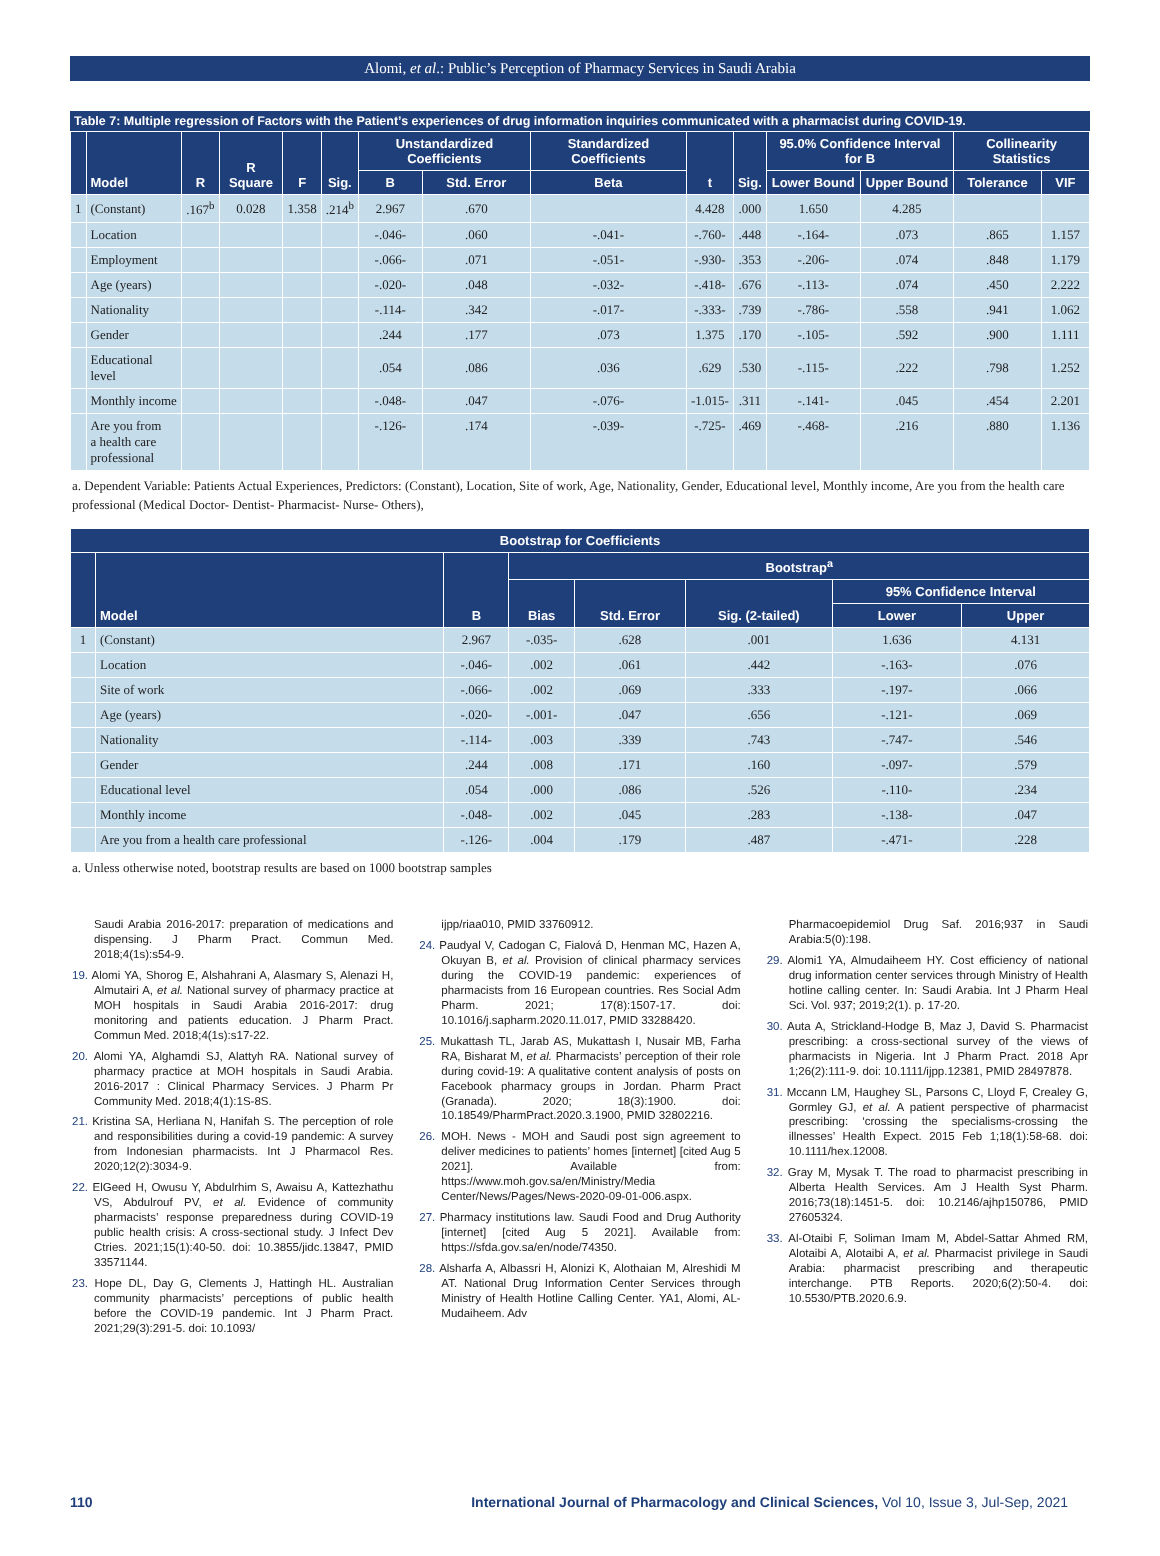Alomi, et al.: Public’s Perception of Pharmacy Services in Saudi Arabia
Table 7: Multiple regression of Factors with the Patient’s experiences of drug information inquiries communicated with a pharmacist during COVID-19.
| | Model | R | R Square | F | Sig. | Unstandardized Coefficients | | Standardized Coefficients | t | Sig. | 95.0% Confidence Interval for B | | Collinearity Statistics | |
| --- | --- | --- | --- | --- | --- | --- | --- | --- | --- | --- | --- | --- | --- | --- |
| | | | | | | B | Std. Error | Beta | | | Lower Bound | Upper Bound | Tolerance | VIF |
| 1 | (Constant) | .167<sup>b</sup> | 0.028 | 1.358 | .214<sup>b</sup> | 2.967 | .670 | | 4.428 | .000 | 1.650 | 4.285 | | |
| | Location | | | | | -.046- | .060 | -.041- | -.760- | .448 | -.164- | .073 | .865 | 1.157 |
| | Employment | | | | | -.066- | .071 | -.051- | -.930- | .353 | -.206- | .074 | .848 | 1.179 |
| | Age (years) | | | | | -.020- | .048 | -.032- | -.418- | .676 | -.113- | .074 | .450 | 2.222 |
| | Nationality | | | | | -.114- | .342 | -.017- | -.333- | .739 | -.786- | .558 | .941 | 1.062 |
| | Gender | | | | | .244 | .177 | .073 | 1.375 | .170 | -.105- | .592 | .900 | 1.111 |
| | Educational level | | | | | .054 | .086 | .036 | .629 | .530 | -.115- | .222 | .798 | 1.252 |
| | Monthly income | | | | | -.048- | .047 | -.076- | -1.015- | .311 | -.141- | .045 | .454 | 2.201 |
| | Are you from a health care professional | | | | | -.126- | .174 | -.039- | -.725- | .469 | -.468- | .216 | .880 | 1.136 |
a. Dependent Variable: Patients Actual Experiences, Predictors: (Constant), Location, Site of work, Age, Nationality, Gender, Educational level, Monthly income, Are you from the health care professional (Medical Doctor- Dentist- Pharmacist- Nurse- Others),
| Bootstrap for Coefficients | | | | | | | |
| --- | --- | --- | --- | --- | --- | --- | --- |
| | Model | B | Bootstrap<sup>a</sup> | | | | |
| | | | Bias | Std. Error | Sig. (2-tailed) | 95% Confidence Interval | |
| | | | | | | Lower | Upper |
| 1 | (Constant) | 2.967 | -.035- | .628 | .001 | 1.636 | 4.131 |
| | Location | -.046- | .002 | .061 | .442 | -.163- | .076 |
| | Site of work | -.066- | .002 | .069 | .333 | -.197- | .066 |
| | Age (years) | -.020- | -.001- | .047 | .656 | -.121- | .069 |
| | Nationality | -.114- | .003 | .339 | .743 | -.747- | .546 |
| | Gender | .244 | .008 | .171 | .160 | -.097- | .579 |
| | Educational level | .054 | .000 | .086 | .526 | -.110- | .234 |
| | Monthly income | -.048- | .002 | .045 | .283 | -.138- | .047 |
| | Are you from a health care professional | -.126- | .004 | .179 | .487 | -.471- | .228 |
a. Unless otherwise noted, bootstrap results are based on 1000 bootstrap samples
Saudi Arabia 2016-2017: preparation of medications and dispensing. J Pharm Pract. Commun Med. 2018;4(1s):s54-9.
19. Alomi YA, Shorog E, Alshahrani A, Alasmary S, Alenazi H, Almutairi A, et al. National survey of pharmacy practice at MOH hospitals in Saudi Arabia 2016-2017: drug monitoring and patients education. J Pharm Pract. Commun Med. 2018;4(1s):s17-22.
20. Alomi YA, Alghamdi SJ, Alattyh RA. National survey of pharmacy practice at MOH hospitals in Saudi Arabia. 2016-2017 : Clinical Pharmacy Services. J Pharm Pr Community Med. 2018;4(1):1S-8S.
21. Kristina SA, Herliana N, Hanifah S. The perception of role and responsibilities during a covid-19 pandemic: A survey from Indonesian pharmacists. Int J Pharmacol Res. 2020;12(2):3034-9.
22. ElGeed H, Owusu Y, Abdulrhim S, Awaisu A, Kattezhathu VS, Abdulrouf PV, et al. Evidence of community pharmacists’ response preparedness during COVID-19 public health crisis: A cross-sectional study. J Infect Dev Ctries. 2021;15(1):40-50. doi: 10.3855/jidc.13847, PMID 33571144.
23. Hope DL, Day G, Clements J, Hattingh HL. Australian community pharmacists’ perceptions of public health before the COVID-19 pandemic. Int J Pharm Pract. 2021;29(3):291-5. doi: 10.1093/
ijpp/riaa010, PMID 33760912.
24. Paudyal V, Cadogan C, Fialová D, Henman MC, Hazen A, Okuyan B, et al. Provision of clinical pharmacy services during the COVID-19 pandemic: experiences of pharmacists from 16 European countries. Res Social Adm Pharm. 2021; 17(8):1507-17. doi: 10.1016/j.sapharm.2020.11.017, PMID 33288420.
25. Mukattash TL, Jarab AS, Mukattash I, Nusair MB, Farha RA, Bisharat M, et al. Pharmacists’ perception of their role during covid-19: A qualitative content analysis of posts on Facebook pharmacy groups in Jordan. Pharm Pract (Granada). 2020; 18(3):1900. doi: 10.18549/PharmPract.2020.3.1900, PMID 32802216.
26. MOH. News - MOH and Saudi post sign agreement to deliver medicines to patients’ homes [internet] [cited Aug 5 2021]. Available from: https://www.moh.gov.sa/en/Ministry/Media Center/News/Pages/News-2020-09-01-006.aspx.
27. Pharmacy institutions law. Saudi Food and Drug Authority [internet] [cited Aug 5 2021]. Available from: https://sfda.gov.sa/en/node/74350.
28. Alsharfa A, Albassri H, Alonizi K, Alothaian M, Alreshidi M AT. National Drug Information Center Services through Ministry of Health Hotline Calling Center. YA1, Alomi, AL- Mudaiheem. Adv
Pharmacoepidemiol Drug Saf. 2016;937 in Saudi Arabia:5(0):198.
29. Alomi1 YA, Almudaiheem HY. Cost efficiency of national drug information center services through Ministry of Health hotline calling center. In: Saudi Arabia. Int J Pharm Heal Sci. Vol. 937; 2019;2(1). p. 17-20.
30. Auta A, Strickland-Hodge B, Maz J, David S. Pharmacist prescribing: a cross-sectional survey of the views of pharmacists in Nigeria. Int J Pharm Pract. 2018 Apr 1;26(2):111-9. doi: 10.1111/ijpp.12381, PMID 28497878.
31. Mccann LM, Haughey SL, Parsons C, Lloyd F, Crealey G, Gormley GJ, et al. A patient perspective of pharmacist prescribing: ‘crossing the specialisms-crossing the illnesses’ Health Expect. 2015 Feb 1;18(1):58-68. doi: 10.1111/hex.12008.
32. Gray M, Mysak T. The road to pharmacist prescribing in Alberta Health Services. Am J Health Syst Pharm. 2016;73(18):1451-5. doi: 10.2146/ajhp150786, PMID 27605324.
33. Al-Otaibi F, Soliman Imam M, Abdel-Sattar Ahmed RM, Alotaibi A, Alotaibi A, et al. Pharmacist privilege in Saudi Arabia: pharmacist prescribing and therapeutic interchange. PTB Reports. 2020;6(2):50-4. doi: 10.5530/PTB.2020.6.9.
110 International Journal of Pharmacology and Clinical Sciences, Vol 10, Issue 3, Jul-Sep, 2021